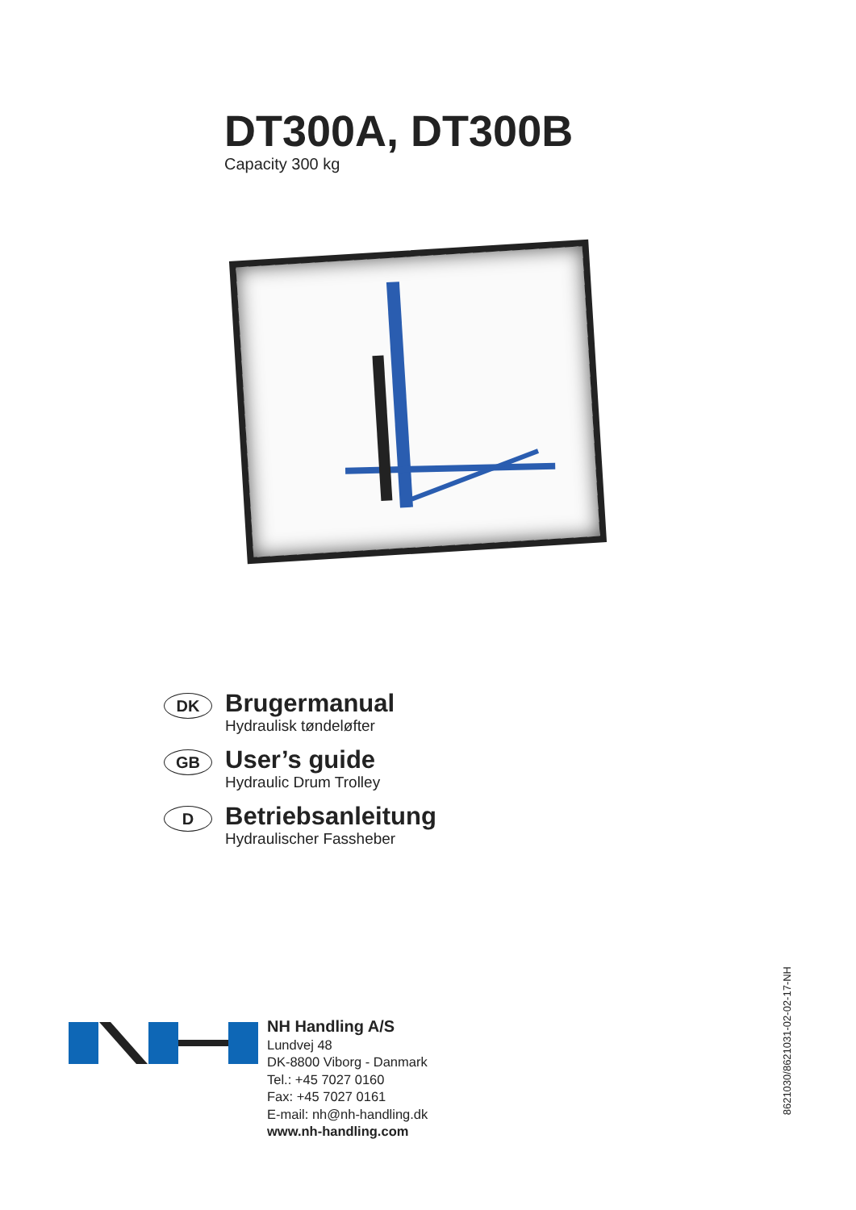DT300A, DT300B
Capacity 300 kg
DK
Brugermanual
Hydraulisk tøndeløfter
GB
User’s guide
Hydraulic Drum Trolley
D
Betriebsanleitung
Hydraulischer Fassheber
NH Handling A/S
Lundvej 48
DK-8800 Viborg - Danmark
Tel.: +45 7027 0160
Fax: +45 7027 0161
E-mail: nh@nh-handling.dk
www.nh-handling.com
8621030/8621031-02-02-17-NH